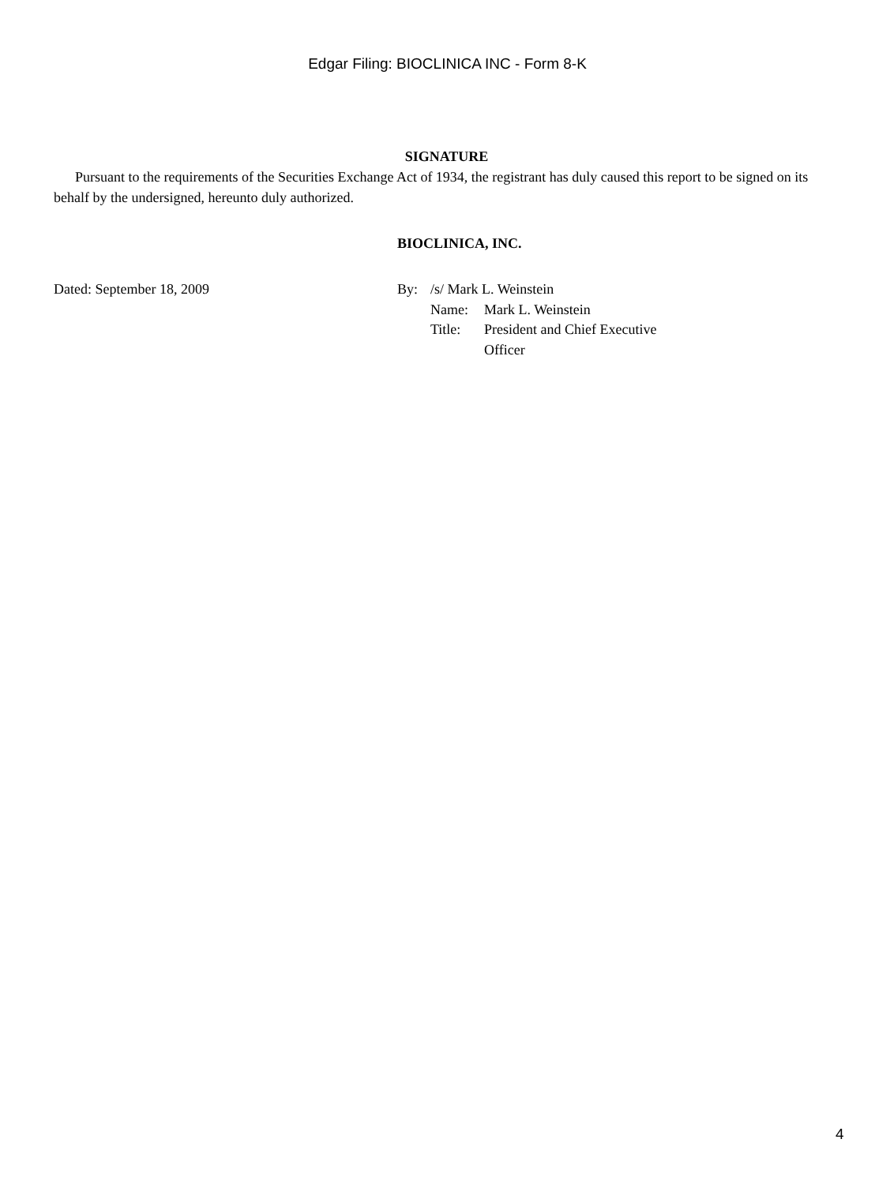Edgar Filing: BIOCLINICA INC - Form 8-K
SIGNATURE
Pursuant to the requirements of the Securities Exchange Act of 1934, the registrant has duly caused this report to be signed on its behalf by the undersigned, hereunto duly authorized.
BIOCLINICA, INC.
Dated: September 18, 2009
| By: | /s/ Mark L. Weinstein | |
| | Name: | Mark L. Weinstein |
| | Title: | President and Chief Executive Officer |
4